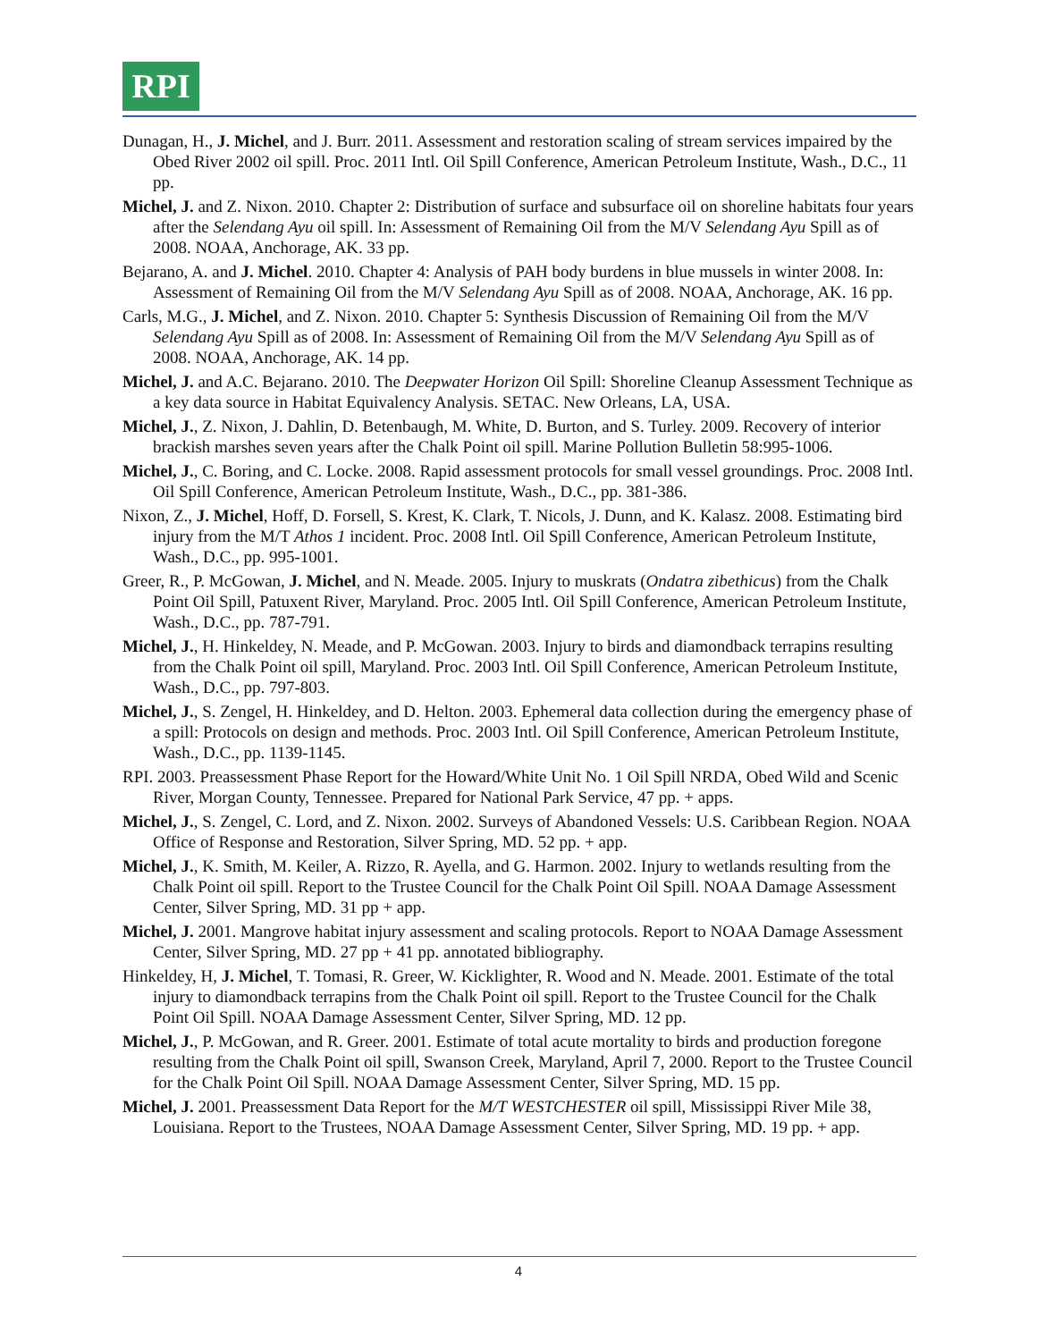RPI
Dunagan, H., J. Michel, and J. Burr. 2011. Assessment and restoration scaling of stream services impaired by the Obed River 2002 oil spill. Proc. 2011 Intl. Oil Spill Conference, American Petroleum Institute, Wash., D.C., 11 pp.
Michel, J. and Z. Nixon. 2010. Chapter 2: Distribution of surface and subsurface oil on shoreline habitats four years after the Selendang Ayu oil spill. In: Assessment of Remaining Oil from the M/V Selendang Ayu Spill as of 2008. NOAA, Anchorage, AK. 33 pp.
Bejarano, A. and J. Michel. 2010. Chapter 4: Analysis of PAH body burdens in blue mussels in winter 2008. In: Assessment of Remaining Oil from the M/V Selendang Ayu Spill as of 2008. NOAA, Anchorage, AK. 16 pp.
Carls, M.G., J. Michel, and Z. Nixon. 2010. Chapter 5: Synthesis Discussion of Remaining Oil from the M/V Selendang Ayu Spill as of 2008. In: Assessment of Remaining Oil from the M/V Selendang Ayu Spill as of 2008. NOAA, Anchorage, AK. 14 pp.
Michel, J. and A.C. Bejarano. 2010. The Deepwater Horizon Oil Spill: Shoreline Cleanup Assessment Technique as a key data source in Habitat Equivalency Analysis. SETAC. New Orleans, LA, USA.
Michel, J., Z. Nixon, J. Dahlin, D. Betenbaugh, M. White, D. Burton, and S. Turley. 2009. Recovery of interior brackish marshes seven years after the Chalk Point oil spill. Marine Pollution Bulletin 58:995-1006.
Michel, J., C. Boring, and C. Locke. 2008. Rapid assessment protocols for small vessel groundings. Proc. 2008 Intl. Oil Spill Conference, American Petroleum Institute, Wash., D.C., pp. 381-386.
Nixon, Z., J. Michel, Hoff, D. Forsell, S. Krest, K. Clark, T. Nicols, J. Dunn, and K. Kalasz. 2008. Estimating bird injury from the M/T Athos 1 incident. Proc. 2008 Intl. Oil Spill Conference, American Petroleum Institute, Wash., D.C., pp. 995-1001.
Greer, R., P. McGowan, J. Michel, and N. Meade. 2005. Injury to muskrats (Ondatra zibethicus) from the Chalk Point Oil Spill, Patuxent River, Maryland. Proc. 2005 Intl. Oil Spill Conference, American Petroleum Institute, Wash., D.C., pp. 787-791.
Michel, J., H. Hinkeldey, N. Meade, and P. McGowan. 2003. Injury to birds and diamondback terrapins resulting from the Chalk Point oil spill, Maryland. Proc. 2003 Intl. Oil Spill Conference, American Petroleum Institute, Wash., D.C., pp. 797-803.
Michel, J., S. Zengel, H. Hinkeldey, and D. Helton. 2003. Ephemeral data collection during the emergency phase of a spill: Protocols on design and methods. Proc. 2003 Intl. Oil Spill Conference, American Petroleum Institute, Wash., D.C., pp. 1139-1145.
RPI. 2003. Preassessment Phase Report for the Howard/White Unit No. 1 Oil Spill NRDA, Obed Wild and Scenic River, Morgan County, Tennessee. Prepared for National Park Service, 47 pp. + apps.
Michel, J., S. Zengel, C. Lord, and Z. Nixon. 2002. Surveys of Abandoned Vessels: U.S. Caribbean Region. NOAA Office of Response and Restoration, Silver Spring, MD. 52 pp. + app.
Michel, J., K. Smith, M. Keiler, A. Rizzo, R. Ayella, and G. Harmon. 2002. Injury to wetlands resulting from the Chalk Point oil spill. Report to the Trustee Council for the Chalk Point Oil Spill. NOAA Damage Assessment Center, Silver Spring, MD. 31 pp + app.
Michel, J. 2001. Mangrove habitat injury assessment and scaling protocols. Report to NOAA Damage Assessment Center, Silver Spring, MD. 27 pp + 41 pp. annotated bibliography.
Hinkeldey, H, J. Michel, T. Tomasi, R. Greer, W. Kicklighter, R. Wood and N. Meade. 2001. Estimate of the total injury to diamondback terrapins from the Chalk Point oil spill. Report to the Trustee Council for the Chalk Point Oil Spill. NOAA Damage Assessment Center, Silver Spring, MD. 12 pp.
Michel, J., P. McGowan, and R. Greer. 2001. Estimate of total acute mortality to birds and production foregone resulting from the Chalk Point oil spill, Swanson Creek, Maryland, April 7, 2000. Report to the Trustee Council for the Chalk Point Oil Spill. NOAA Damage Assessment Center, Silver Spring, MD. 15 pp.
Michel, J. 2001. Preassessment Data Report for the M/T WESTCHESTER oil spill, Mississippi River Mile 38, Louisiana. Report to the Trustees, NOAA Damage Assessment Center, Silver Spring, MD. 19 pp. + app.
4